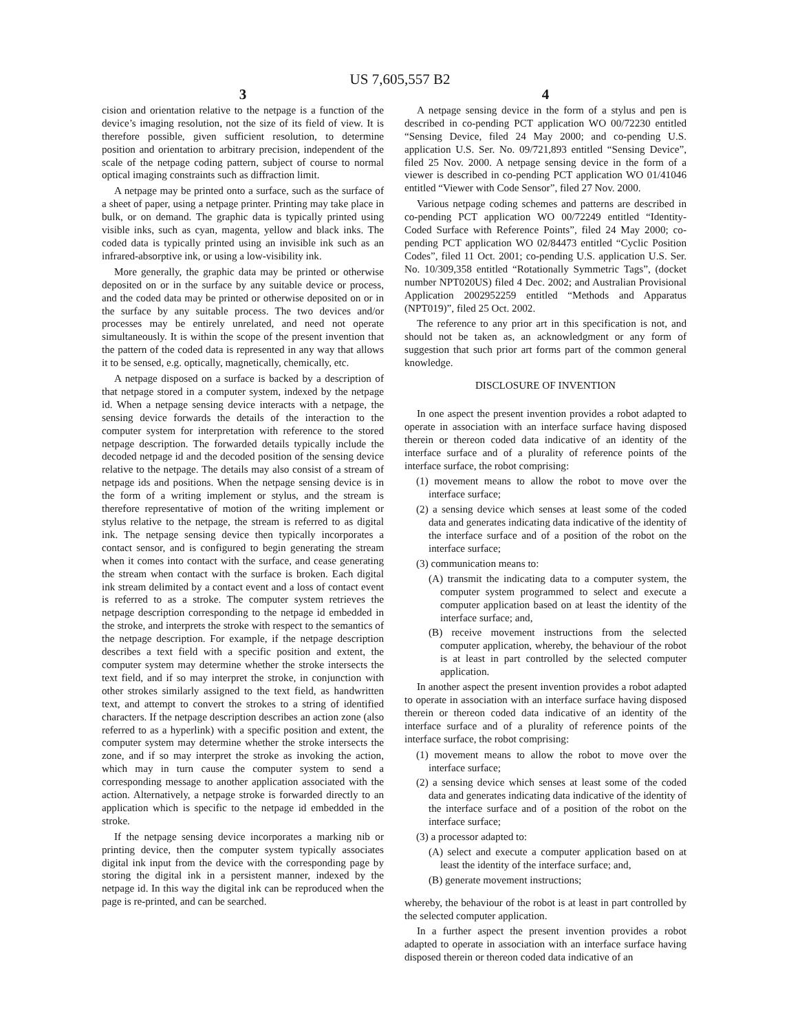US 7,605,557 B2
3
cision and orientation relative to the netpage is a function of the device’s imaging resolution, not the size of its field of view. It is therefore possible, given sufficient resolution, to determine position and orientation to arbitrary precision, independent of the scale of the netpage coding pattern, subject of course to normal optical imaging constraints such as diffraction limit.
A netpage may be printed onto a surface, such as the surface of a sheet of paper, using a netpage printer. Printing may take place in bulk, or on demand. The graphic data is typically printed using visible inks, such as cyan, magenta, yellow and black inks. The coded data is typically printed using an invisible ink such as an infrared-absorptive ink, or using a low-visibility ink.
More generally, the graphic data may be printed or otherwise deposited on or in the surface by any suitable device or process, and the coded data may be printed or otherwise deposited on or in the surface by any suitable process. The two devices and/or processes may be entirely unrelated, and need not operate simultaneously. It is within the scope of the present invention that the pattern of the coded data is represented in any way that allows it to be sensed, e.g. optically, magnetically, chemically, etc.
A netpage disposed on a surface is backed by a description of that netpage stored in a computer system, indexed by the netpage id. When a netpage sensing device interacts with a netpage, the sensing device forwards the details of the interaction to the computer system for interpretation with reference to the stored netpage description. The forwarded details typically include the decoded netpage id and the decoded position of the sensing device relative to the netpage. The details may also consist of a stream of netpage ids and positions. When the netpage sensing device is in the form of a writing implement or stylus, and the stream is therefore representative of motion of the writing implement or stylus relative to the netpage, the stream is referred to as digital ink. The netpage sensing device then typically incorporates a contact sensor, and is configured to begin generating the stream when it comes into contact with the surface, and cease generating the stream when contact with the surface is broken. Each digital ink stream delimited by a contact event and a loss of contact event is referred to as a stroke. The computer system retrieves the netpage description corresponding to the netpage id embedded in the stroke, and interprets the stroke with respect to the semantics of the netpage description. For example, if the netpage description describes a text field with a specific position and extent, the computer system may determine whether the stroke intersects the text field, and if so may interpret the stroke, in conjunction with other strokes similarly assigned to the text field, as handwritten text, and attempt to convert the strokes to a string of identified characters. If the netpage description describes an action zone (also referred to as a hyperlink) with a specific position and extent, the computer system may determine whether the stroke intersects the zone, and if so may interpret the stroke as invoking the action, which may in turn cause the computer system to send a corresponding message to another application associated with the action. Alternatively, a netpage stroke is forwarded directly to an application which is specific to the netpage id embedded in the stroke.
If the netpage sensing device incorporates a marking nib or printing device, then the computer system typically associates digital ink input from the device with the corresponding page by storing the digital ink in a persistent manner, indexed by the netpage id. In this way the digital ink can be reproduced when the page is re-printed, and can be searched.
4
A netpage sensing device in the form of a stylus and pen is described in co-pending PCT application WO 00/72230 entitled “Sensing Device, filed 24 May 2000; and co-pending U.S. application U.S. Ser. No. 09/721,893 entitled “Sensing Device”, filed 25 Nov. 2000. A netpage sensing device in the form of a viewer is described in co-pending PCT application WO 01/41046 entitled “Viewer with Code Sensor”, filed 27 Nov. 2000.
Various netpage coding schemes and patterns are described in co-pending PCT application WO 00/72249 entitled “Identity-Coded Surface with Reference Points”, filed 24 May 2000; co-pending PCT application WO 02/84473 entitled “Cyclic Position Codes”, filed 11 Oct. 2001; co-pending U.S. application U.S. Ser. No. 10/309,358 entitled “Rotationally Symmetric Tags”, (docket number NPT020US) filed 4 Dec. 2002; and Australian Provisional Application 2002952259 entitled “Methods and Apparatus (NPT019)”, filed 25 Oct. 2002.
The reference to any prior art in this specification is not, and should not be taken as, an acknowledgment or any form of suggestion that such prior art forms part of the common general knowledge.
DISCLOSURE OF INVENTION
In one aspect the present invention provides a robot adapted to operate in association with an interface surface having disposed therein or thereon coded data indicative of an identity of the interface surface and of a plurality of reference points of the interface surface, the robot comprising:
(1) movement means to allow the robot to move over the interface surface;
(2) a sensing device which senses at least some of the coded data and generates indicating data indicative of the identity of the interface surface and of a position of the robot on the interface surface;
(3) communication means to:
(A) transmit the indicating data to a computer system, the computer system programmed to select and execute a computer application based on at least the identity of the interface surface; and,
(B) receive movement instructions from the selected computer application, whereby, the behaviour of the robot is at least in part controlled by the selected computer application.
In another aspect the present invention provides a robot adapted to operate in association with an interface surface having disposed therein or thereon coded data indicative of an identity of the interface surface and of a plurality of reference points of the interface surface, the robot comprising:
(1) movement means to allow the robot to move over the interface surface;
(2) a sensing device which senses at least some of the coded data and generates indicating data indicative of the identity of the interface surface and of a position of the robot on the interface surface;
(3) a processor adapted to:
(A) select and execute a computer application based on at least the identity of the interface surface; and,
(B) generate movement instructions;
whereby, the behaviour of the robot is at least in part controlled by the selected computer application.
In a further aspect the present invention provides a robot adapted to operate in association with an interface surface having disposed therein or thereon coded data indicative of an